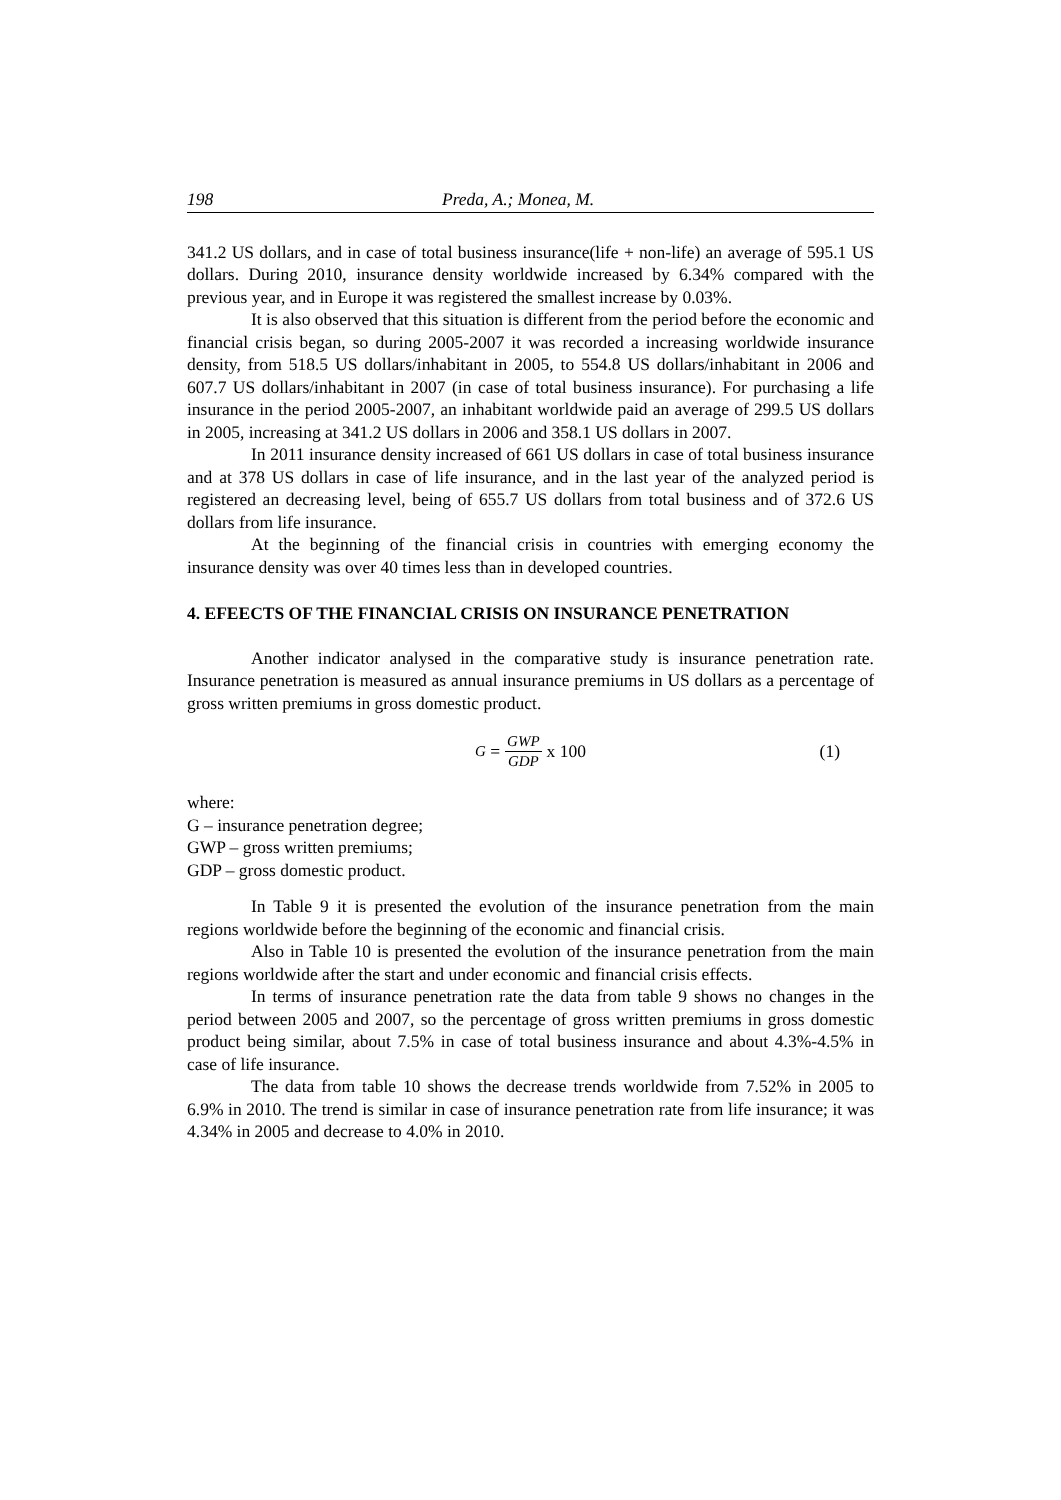198 Preda, A.; Monea, M.
341.2 US dollars, and in case of total business insurance(life + non-life) an average of 595.1 US dollars. During 2010, insurance density worldwide increased by 6.34% compared with the previous year, and in Europe it was registered the smallest increase by 0.03%.
It is also observed that this situation is different from the period before the economic and financial crisis began, so during 2005-2007 it was recorded a increasing worldwide insurance density, from 518.5 US dollars/inhabitant in 2005, to 554.8 US dollars/inhabitant in 2006 and 607.7 US dollars/inhabitant in 2007 (in case of total business insurance). For purchasing a life insurance in the period 2005-2007, an inhabitant worldwide paid an average of 299.5 US dollars in 2005, increasing at 341.2 US dollars in 2006 and 358.1 US dollars in 2007.
In 2011 insurance density increased of 661 US dollars in case of total business insurance and at 378 US dollars in case of life insurance, and in the last year of the analyzed period is registered an decreasing level, being of 655.7 US dollars from total business and of 372.6 US dollars from life insurance.
At the beginning of the financial crisis in countries with emerging economy the insurance density was over 40 times less than in developed countries.
4. EFEECTS OF THE FINANCIAL CRISIS ON INSURANCE PENETRATION
Another indicator analysed in the comparative study is insurance penetration rate. Insurance penetration is measured as annual insurance premiums in US dollars as a percentage of gross written premiums in gross domestic product.
G = GWP GDP x 100 (1)
where:
G – insurance penetration degree;
GWP – gross written premiums;
GDP – gross domestic product.
In Table 9 it is presented the evolution of the insurance penetration from the main regions worldwide before the beginning of the economic and financial crisis.
Also in Table 10 is presented the evolution of the insurance penetration from the main regions worldwide after the start and under economic and financial crisis effects.
In terms of insurance penetration rate the data from table 9 shows no changes in the period between 2005 and 2007, so the percentage of gross written premiums in gross domestic product being similar, about 7.5% in case of total business insurance and about 4.3%-4.5% in case of life insurance.
The data from table 10 shows the decrease trends worldwide from 7.52% in 2005 to 6.9% in 2010. The trend is similar in case of insurance penetration rate from life insurance; it was 4.34% in 2005 and decrease to 4.0% in 2010.